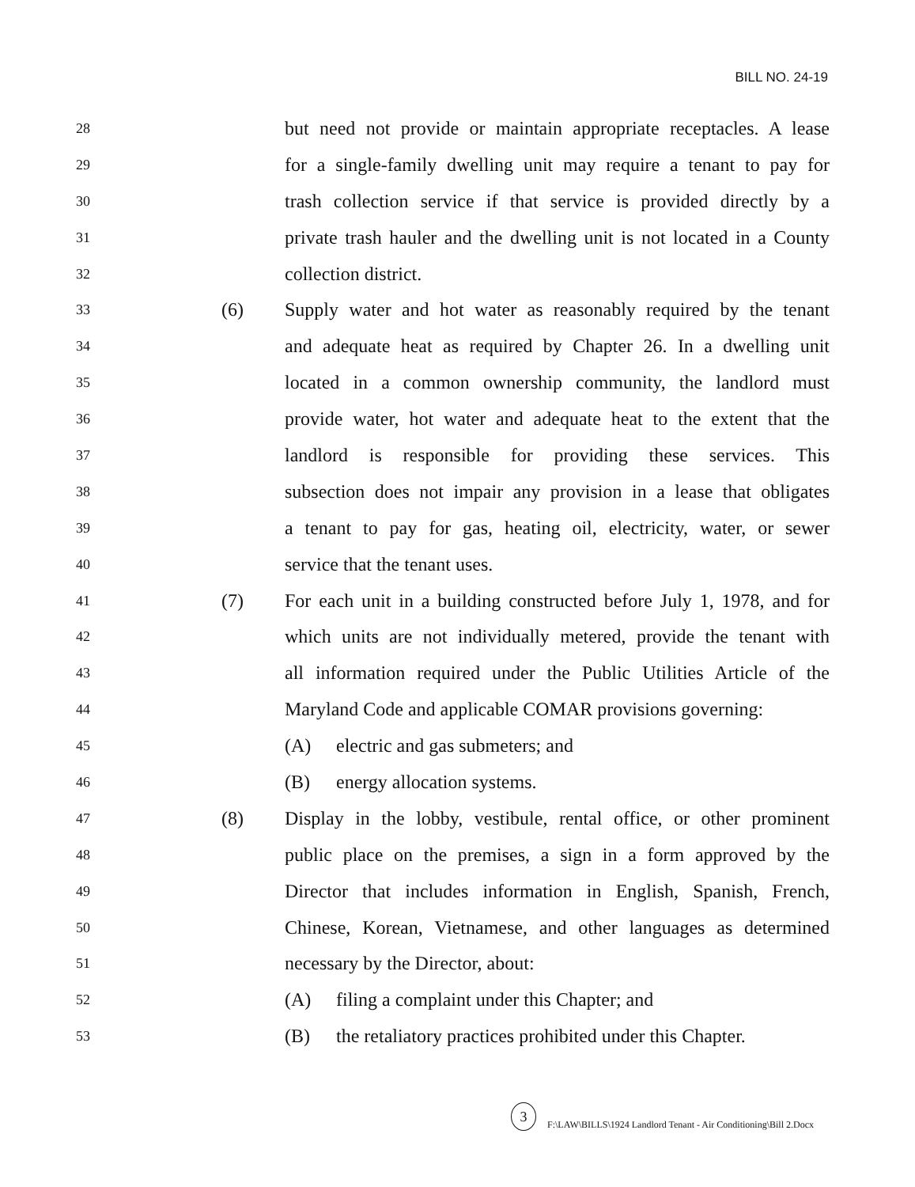BILL NO. 24-19
28 but need not provide or maintain appropriate receptacles. A lease
29 for a single-family dwelling unit may require a tenant to pay for
30 trash collection service if that service is provided directly by a
31 private trash hauler and the dwelling unit is not located in a County
32 collection district.
33 (6) Supply water and hot water as reasonably required by the tenant
34 and adequate heat as required by Chapter 26. In a dwelling unit
35 located in a common ownership community, the landlord must
36 provide water, hot water and adequate heat to the extent that the
37 landlord is responsible for providing these services. This
38 subsection does not impair any provision in a lease that obligates
39 a tenant to pay for gas, heating oil, electricity, water, or sewer
40 service that the tenant uses.
41 (7) For each unit in a building constructed before July 1, 1978, and for
42 which units are not individually metered, provide the tenant with
43 all information required under the Public Utilities Article of the
44 Maryland Code and applicable COMAR provisions governing:
45 (A) electric and gas submeters; and
46 (B) energy allocation systems.
47 (8) Display in the lobby, vestibule, rental office, or other prominent
48 public place on the premises, a sign in a form approved by the
49 Director that includes information in English, Spanish, French,
50 Chinese, Korean, Vietnamese, and other languages as determined
51 necessary by the Director, about:
52 (A) filing a complaint under this Chapter; and
53 (B) the retaliatory practices prohibited under this Chapter.
3 F:\LAW\BILLS\1924 Landlord Tenant - Air Conditioning\Bill 2.Docx